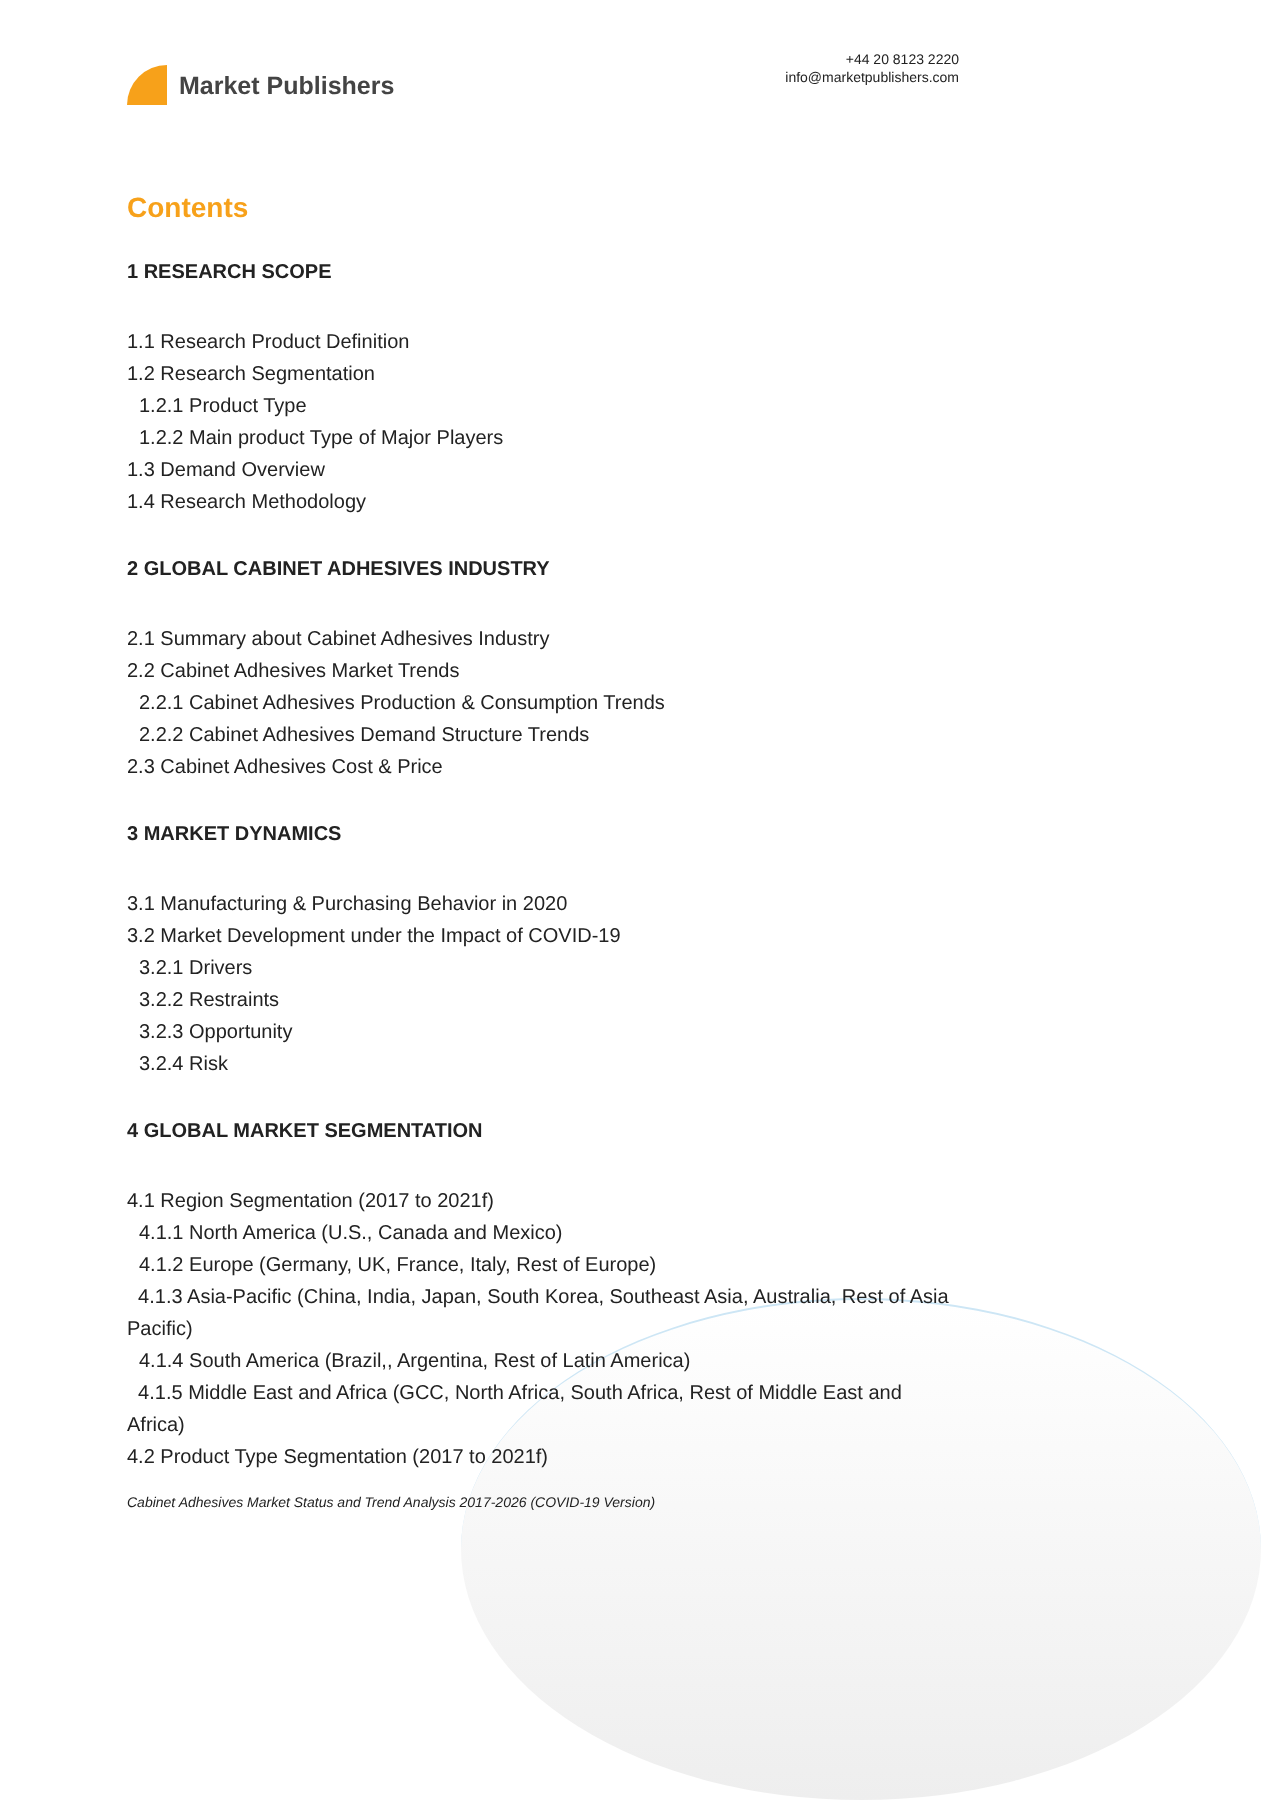Market Publishers
+44 20 8123 2220
info@marketpublishers.com
Contents
1 RESEARCH SCOPE
1.1 Research Product Definition
1.2 Research Segmentation
1.2.1 Product Type
1.2.2 Main product Type of Major Players
1.3 Demand Overview
1.4 Research Methodology
2 GLOBAL CABINET ADHESIVES INDUSTRY
2.1 Summary about Cabinet Adhesives Industry
2.2 Cabinet Adhesives Market Trends
2.2.1 Cabinet Adhesives Production & Consumption Trends
2.2.2 Cabinet Adhesives Demand Structure Trends
2.3 Cabinet Adhesives Cost & Price
3 MARKET DYNAMICS
3.1 Manufacturing & Purchasing Behavior in 2020
3.2 Market Development under the Impact of COVID-19
3.2.1 Drivers
3.2.2 Restraints
3.2.3 Opportunity
3.2.4 Risk
4 GLOBAL MARKET SEGMENTATION
4.1 Region Segmentation (2017 to 2021f)
4.1.1 North America (U.S., Canada and Mexico)
4.1.2 Europe (Germany, UK, France, Italy, Rest of Europe)
4.1.3 Asia-Pacific (China, India, Japan, South Korea, Southeast Asia, Australia, Rest of Asia Pacific)
4.1.4 South America (Brazil,, Argentina, Rest of Latin America)
4.1.5 Middle East and Africa (GCC, North Africa, South Africa, Rest of Middle East and Africa)
4.2 Product Type Segmentation (2017 to 2021f)
Cabinet Adhesives Market Status and Trend Analysis 2017-2026 (COVID-19 Version)